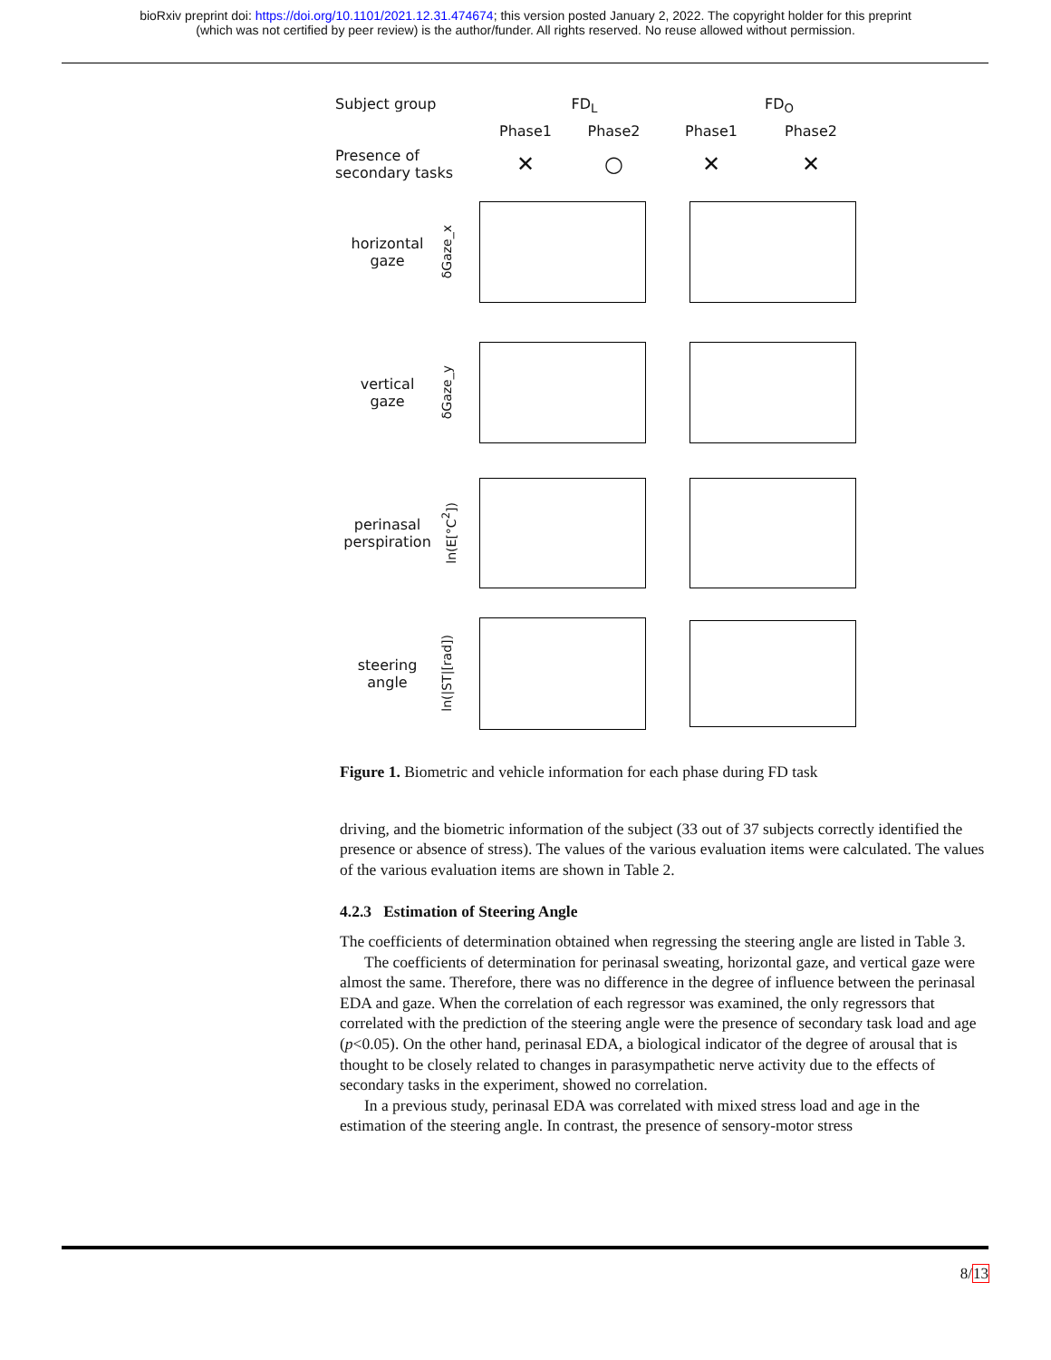bioRxiv preprint doi: https://doi.org/10.1101/2021.12.31.474674; this version posted January 2, 2022. The copyright holder for this preprint
(which was not certified by peer review) is the author/funder. All rights reserved. No reuse allowed without permission.
Subject group FD<sub>L</sub> FD<sub>O</sub>
Phase1 Phase2 Phase1 Phase2
Presence of
secondary tasks
✕ ○ ✕ ✕
horizontal
gaze
δGaze_x
vertical
gaze
δGaze_y
perinasal
perspiration
ln(E[°C<sup>2</sup>])
steering
angle
ln(|ST|[rad])
Figure 1. Biometric and vehicle information for each phase during FD task
driving, and the biometric information of the subject (33 out of 37 subjects correctly identified the presence or absence of stress). The values of the various evaluation items were calculated. The values of the various evaluation items are shown in Table 2.
4.2.3 Estimation of Steering Angle
The coefficients of determination obtained when regressing the steering angle are listed in Table 3.
The coefficients of determination for perinasal sweating, horizontal gaze, and vertical gaze were almost the same. Therefore, there was no difference in the degree of influence between the perinasal EDA and gaze. When the correlation of each regressor was examined, the only regressors that correlated with the prediction of the steering angle were the presence of secondary task load and age (p<0.05). On the other hand, perinasal EDA, a biological indicator of the degree of arousal that is thought to be closely related to changes in parasympathetic nerve activity due to the effects of secondary tasks in the experiment, showed no correlation.
In a previous study, perinasal EDA was correlated with mixed stress load and age in the estimation of the steering angle. In contrast, the presence of sensory-motor stress
8/13